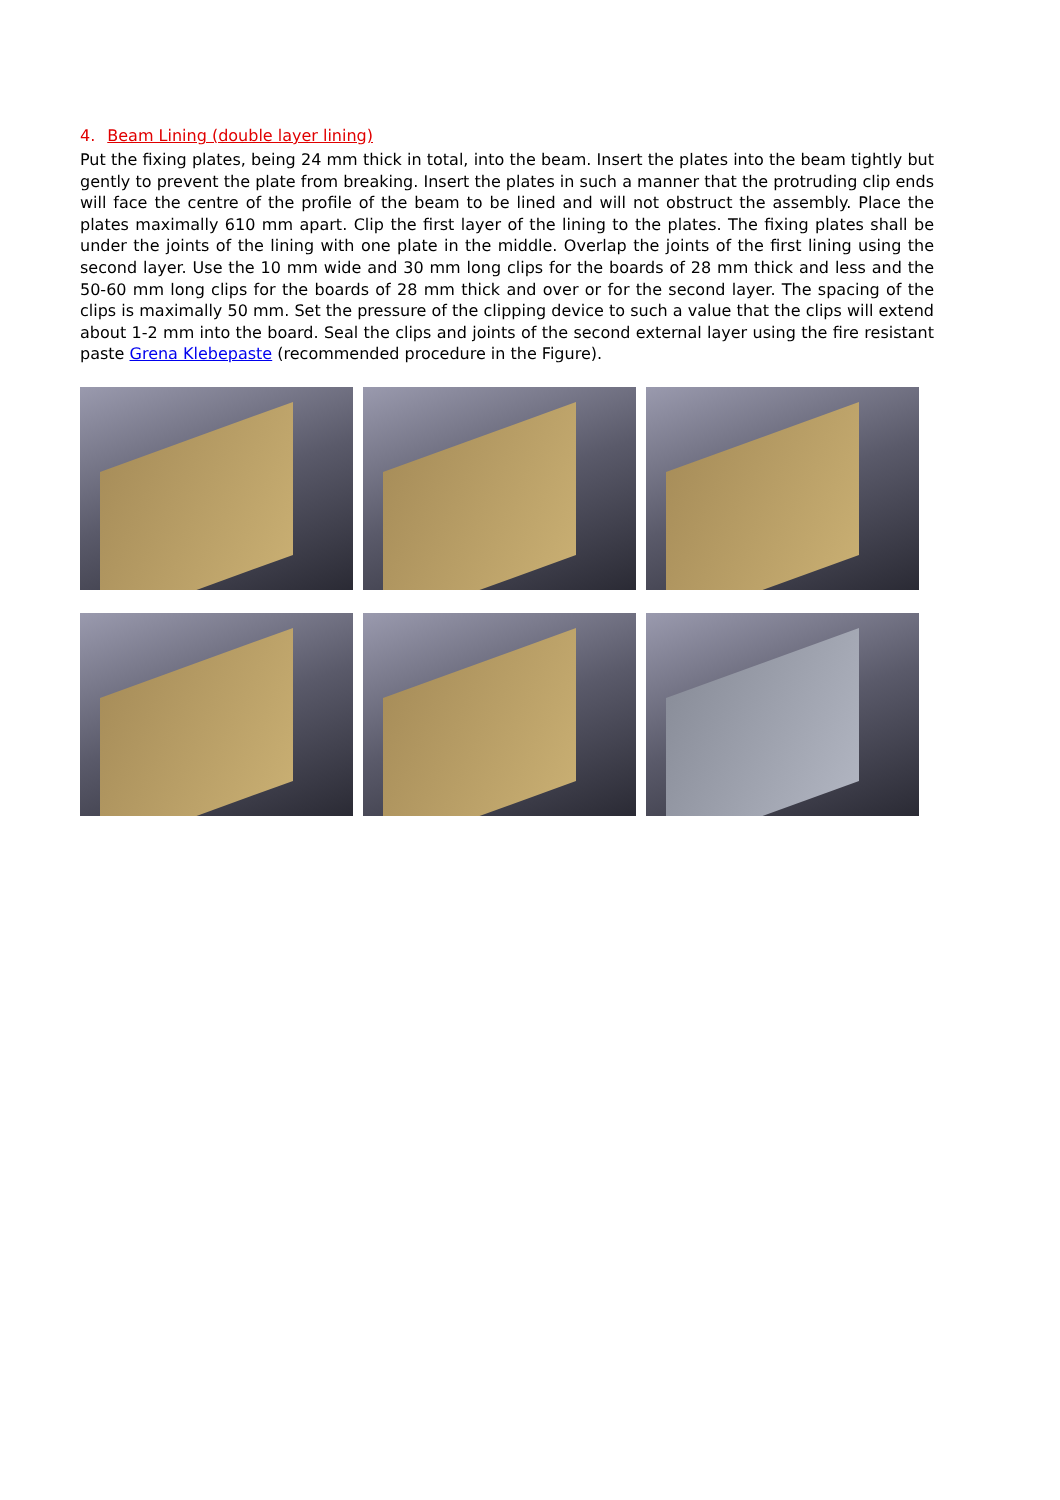4. Beam Lining (double layer lining)
Put the fixing plates, being 24 mm thick in total, into the beam. Insert the plates into the beam tightly but gently to prevent the plate from breaking. Insert the plates in such a manner that the protruding clip ends will face the centre of the profile of the beam to be lined and will not obstruct the assembly. Place the plates maximally 610 mm apart. Clip the first layer of the lining to the plates. The fixing plates shall be under the joints of the lining with one plate in the middle. Overlap the joints of the first lining using the second layer. Use the 10 mm wide and 30 mm long clips for the boards of 28 mm thick and less and the 50-60 mm long clips for the boards of 28 mm thick and over or for the second layer. The spacing of the clips is maximally 50 mm. Set the pressure of the clipping device to such a value that the clips will extend about 1-2 mm into the board. Seal the clips and joints of the second external layer using the fire resistant paste Grena Klebepaste (recommended procedure in the Figure).